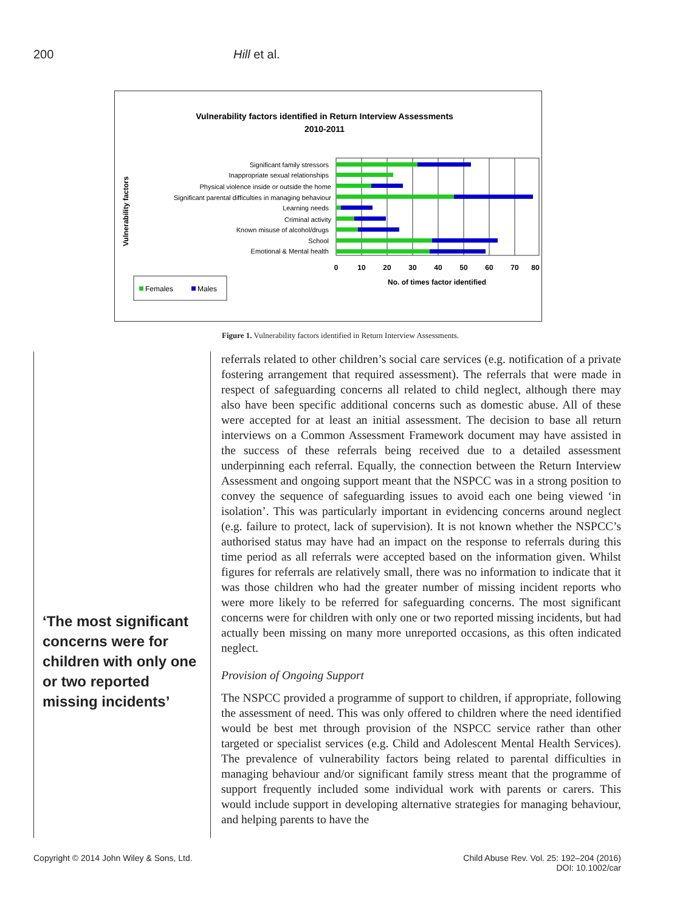200 Hill et al.
Vulnerability factors identified in Return Interview Assessments
2010-2011
Vulnerability factors
Significant family stressors
Inappropriate sexual relationships
Physical violence inside or outside the home
Significant parental difficulties in managing behaviour
Learning needs
Criminal activity
Known misuse of alcohol/drugs
School
Emotional & Mental health
0
10
20
30
40
50
60
70
80
No. of times factor identified
Females
Males
Figure 1. Vulnerability factors identified in Return Interview Assessments.
‘The most significant concerns were for children with only one or two reported missing incidents’
referrals related to other children’s social care services (e.g. notification of a private fostering arrangement that required assessment). The referrals that were made in respect of safeguarding concerns all related to child neglect, although there may also have been specific additional concerns such as domestic abuse. All of these were accepted for at least an initial assessment. The decision to base all return interviews on a Common Assessment Framework document may have assisted in the success of these referrals being received due to a detailed assessment underpinning each referral. Equally, the connection between the Return Interview Assessment and ongoing support meant that the NSPCC was in a strong position to convey the sequence of safeguarding issues to avoid each one being viewed ‘in isolation’. This was particularly important in evidencing concerns around neglect (e.g. failure to protect, lack of supervision). It is not known whether the NSPCC’s authorised status may have had an impact on the response to referrals during this time period as all referrals were accepted based on the information given. Whilst figures for referrals are relatively small, there was no information to indicate that it was those children who had the greater number of missing incident reports who were more likely to be referred for safeguarding concerns. The most significant concerns were for children with only one or two reported missing incidents, but had actually been missing on many more unreported occasions, as this often indicated neglect.
Provision of Ongoing Support
The NSPCC provided a programme of support to children, if appropriate, following the assessment of need. This was only offered to children where the need identified would be best met through provision of the NSPCC service rather than other targeted or specialist services (e.g. Child and Adolescent Mental Health Services). The prevalence of vulnerability factors being related to parental difficulties in managing behaviour and/or significant family stress meant that the programme of support frequently included some individual work with parents or carers. This would include support in developing alternative strategies for managing behaviour, and helping parents to have the
Copyright © 2014 John Wiley & Sons, Ltd.
Child Abuse Rev. Vol. 25: 192–204 (2016)
DOI: 10.1002/car